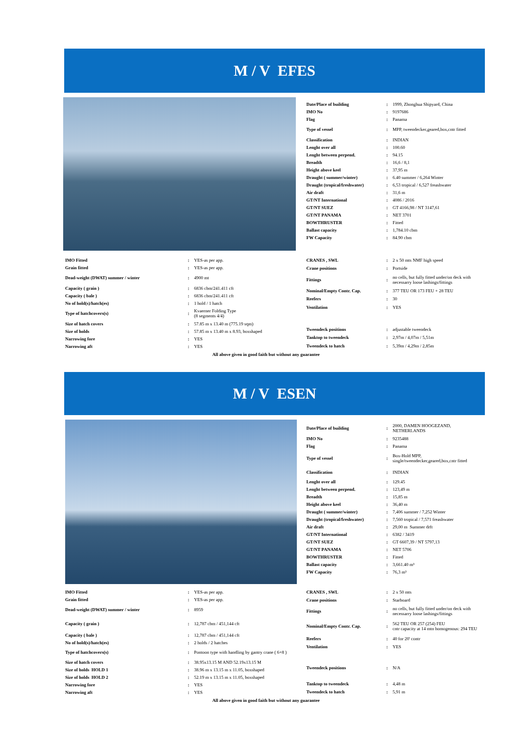M / V EFES
| Date/Place of building | : | 1999, Zhonghua Shipyard, China |
| IMO No | : | 9197686 |
| Flag | : | Panama |
| Type of vessel | : | MPP, tweendecker,geared,box,cntr fitted |
| Classification | : | INDIAN |
| Lenght over all | : | 100.60 |
| Lenght between perpend. | : | 94.15 |
| Breadth | : | 16,6 / 8,1 |
| Height above keel | : | 37,95 m |
| Draught ( summer/winter) | : | 6.40 summer / 6,264 Winter |
| Draught (tropical/freshwater) | : | 6,53 tropical / 6,527 freashwater |
| Air draft | : | 31,6 m |
| GT/NT International | : | 4086 / 2016 |
| GT/NT SUEZ | : | GT 4166,98 / NT 3147,61 |
| GT/NT PANAMA | : | NET 3701 |
| BOWTHRUSTER | : | Fitted |
| Ballast capacity | : | 1,784.10 cbm |
| FW Capacity | : | 84.90 cbm |
| IMO Fitted | : | YES-as per app. |
| Grain fitted | : | YES-as per app. |
| Dead-weight (DWAT) summer / winter | : | 4900 mt |
| Capacity ( grain ) | : | 6836 cbm/241.411 cft |
| Capacity ( bale ) | : | 6836 cbm/241.411 cft |
| No of hold(s)/hatch(es) | : | 1 hold / 1 hatch |
| Type of hatchcovers(s) | : | Kvaerner Folding Type (8 segments 4/4) |
| Size of hatch covers | : | 57.85 m x 13.40 m (775.19 sqm) |
| Size of holds | : | 57.85 m x 13.40 m x 8.93, boxshaped |
| Narrowing fore | : | YES |
| Narrowing aft | : | YES |
| CRANES , SWL | : | 2 x 50 mts NMF high speed |
| Crane positions | : | Portside |
| Fittings | : | no cells, but fully fitted under/on deck with necessarry loose lashings/fittings |
| Nominal/Empty Contr. Cap. | : | 377 TEU OR 173 FEU + 28 TEU |
| Reefers | : | 30 |
| Ventilation | : | YES |
| Tweendeck positions | : | adjustable tweendeck |
| Tanktop to tweendeck | : | 2,97m / 4,07m / 5,51m |
| Tweendeck to hatch | : | 5,39m / 4,29m / 2,85m |
All above given in good faith but without any guarantee
M / V ESEN
| Date/Place of building | : | 2000, DAMEN HOOGEZAND, NETHERLANDS |
| IMO No | : | 9235488 |
| Flag | : | Panama |
| Type of vessel | : | Box-Hold MPP, single/tweendecker,geared,box,cntr fitted |
| Classification | : | INDIAN |
| Lenght over all | : | 129.45 |
| Lenght between perpend. | : | 123,49 m |
| Breadth | : | 15,85 m |
| Height above keel | : | 36,40 m |
| Draught ( summer/winter) | : | 7,406 summer / 7,252 Winter |
| Draught (tropical/freshwater) | : | 7,560 tropical / 7,571 freashwater |
| Air draft | : | 29,00 m Summer drft |
| GT/NT International | : | 6382 / 3419 |
| GT/NT SUEZ | : | GT 6607,39 / NT 5797,13 |
| GT/NT PANAMA | : | NET 5706 |
| BOWTHRUSTER | : | Fitted |
| Ballast capacity | : | 3,661.40 m³ |
| FW Capacity | : | 76,3 m³ |
| IMO Fitted | : | YES-as per app. |
| Grain fitted | : | YES-as per app. |
| Dead-weight (DWAT) summer / winter | : | 8959 |
| Capacity ( grain ) | : | 12,787 cbm / 451,144 cft |
| Capacity ( bale ) | : | 12,787 cbm / 451,144 cft |
| No of hold(s)/hatch(es) | : | 2 holds / 2 hatches |
| Type of hatchcovers(s) | : | Pontoon type with handling by gantry crane ( 6+8 ) |
| Size of hatch covers | : | 38.95x13.15 M AND 52.19x13.15 M |
| Size of holds HOLD 1 | : | 38.96 m x 13.15 m x 11.05, boxshaped |
| Size of holds HOLD 2 | : | 52.19 m x 13.15 m x 11.05, boxshaped |
| Narrowing fore | : | YES |
| Narrowing aft | : | YES |
| CRANES , SWL | : | 2 x 50 mts |
| Crane positions | : | Starboard |
| Fittings | : | no cells, but fully fitted under/on deck with necessarry loose lashings/fittings |
| Nominal/Empty Contr. Cap. | : | 562 TEU OR 257 (254) FEU cntr capacity at 14 mtn homogenous: 294 TEU |
| Reefers | : | 40 for 20' contr |
| Ventilation | : | YES |
| Tweendeck positions | : | N/A |
| Tanktop to tweendeck | : | 4,48 m |
| Tweendeck to hatch | : | 5,91 m |
All above given in good faith but without any guarantee